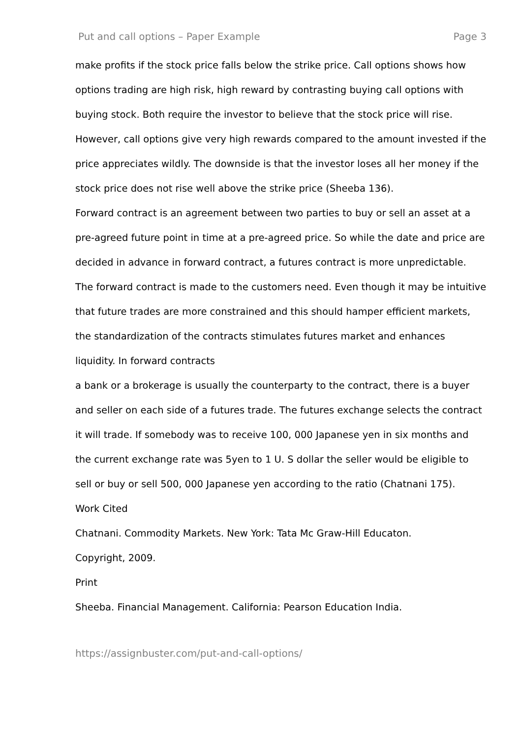Put and call options – Paper Example Page 3
make profits if the stock price falls below the strike price. Call options shows how options trading are high risk, high reward by contrasting buying call options with buying stock. Both require the investor to believe that the stock price will rise. However, call options give very high rewards compared to the amount invested if the price appreciates wildly. The downside is that the investor loses all her money if the stock price does not rise well above the strike price (Sheeba 136).
Forward contract is an agreement between two parties to buy or sell an asset at a pre-agreed future point in time at a pre-agreed price. So while the date and price are decided in advance in forward contract, a futures contract is more unpredictable. The forward contract is made to the customers need. Even though it may be intuitive that future trades are more constrained and this should hamper efficient markets, the standardization of the contracts stimulates futures market and enhances liquidity. In forward contracts
a bank or a brokerage is usually the counterparty to the contract, there is a buyer and seller on each side of a futures trade. The futures exchange selects the contract it will trade. If somebody was to receive 100, 000 Japanese yen in six months and the current exchange rate was 5yen to 1 U. S dollar the seller would be eligible to sell or buy or sell 500, 000 Japanese yen according to the ratio (Chatnani 175).
Work Cited
Chatnani. Commodity Markets. New York: Tata Mc Graw-Hill Educaton.
Copyright, 2009.
Print
Sheeba. Financial Management. California: Pearson Education India.
https://assignbuster.com/put-and-call-options/